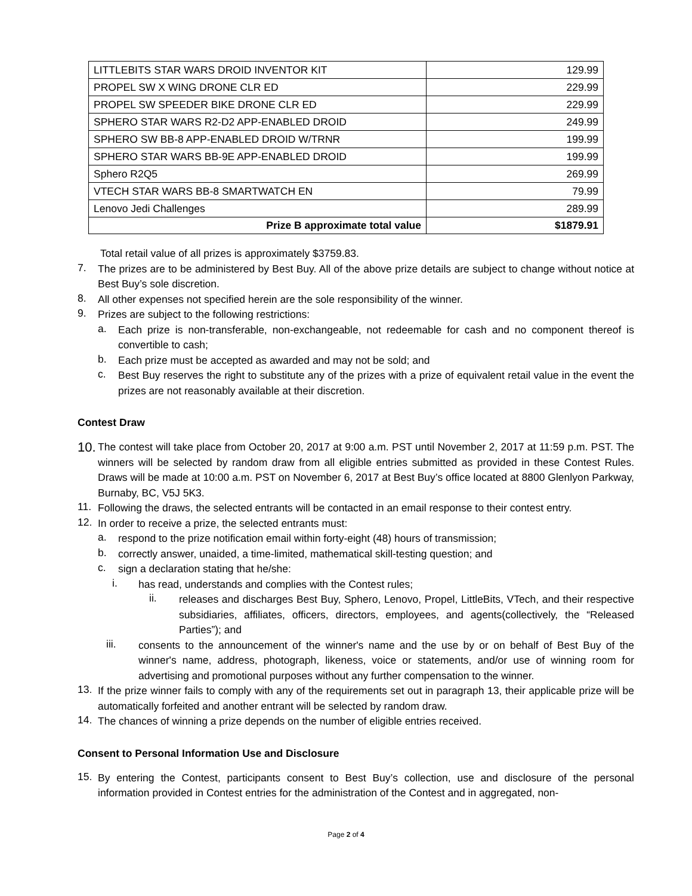| LITTLEBITS STAR WARS DROID INVENTOR KIT | 129.99 |
| PROPEL SW X WING DRONE CLR ED | 229.99 |
| PROPEL SW SPEEDER BIKE DRONE CLR ED | 229.99 |
| SPHERO STAR WARS R2-D2 APP-ENABLED DROID | 249.99 |
| SPHERO SW BB-8 APP-ENABLED DROID W/TRNR | 199.99 |
| SPHERO STAR WARS BB-9E APP-ENABLED DROID | 199.99 |
| Sphero R2Q5 | 269.99 |
| VTECH STAR WARS BB-8 SMARTWATCH EN | 79.99 |
| Lenovo Jedi Challenges | 289.99 |
| Prize B approximate total value | $1879.91 |
Total retail value of all prizes is approximately $3759.83.
7.
The prizes are to be administered by Best Buy. All of the above prize details are subject to change without notice at Best Buy’s sole discretion.
8.
All other expenses not specified herein are the sole responsibility of the winner.
9.
Prizes are subject to the following restrictions:
a.
Each prize is non-transferable, non-exchangeable, not redeemable for cash and no component thereof is convertible to cash;
b.
Each prize must be accepted as awarded and may not be sold; and
c.
Best Buy reserves the right to substitute any of the prizes with a prize of equivalent retail value in the event the prizes are not reasonably available at their discretion.
Contest Draw
10.
The contest will take place from October 20, 2017 at 9:00 a.m. PST until November 2, 2017 at 11:59 p.m. PST. The winners will be selected by random draw from all eligible entries submitted as provided in these Contest Rules. Draws will be made at 10:00 a.m. PST on November 6, 2017 at Best Buy’s office located at 8800 Glenlyon Parkway, Burnaby, BC, V5J 5K3.
11.
Following the draws, the selected entrants will be contacted in an email response to their contest entry.
12.
In order to receive a prize, the selected entrants must:
a.
respond to the prize notification email within forty-eight (48) hours of transmission;
b.
correctly answer, unaided, a time-limited, mathematical skill-testing question; and
c.
sign a declaration stating that he/she:
i.
has read, understands and complies with the Contest rules;
ii.
releases and discharges Best Buy, Sphero, Lenovo, Propel, LittleBits, VTech, and their respective subsidiaries, affiliates, officers, directors, employees, and agents(collectively, the “Released Parties”); and
iii.
consents to the announcement of the winner's name and the use by or on behalf of Best Buy of the winner's name, address, photograph, likeness, voice or statements, and/or use of winning room for advertising and promotional purposes without any further compensation to the winner.
13.
If the prize winner fails to comply with any of the requirements set out in paragraph 13, their applicable prize will be automatically forfeited and another entrant will be selected by random draw.
14.
The chances of winning a prize depends on the number of eligible entries received.
Consent to Personal Information Use and Disclosure
15.
By entering the Contest, participants consent to Best Buy’s collection, use and disclosure of the personal information provided in Contest entries for the administration of the Contest and in aggregated, non-
Page 2 of 4